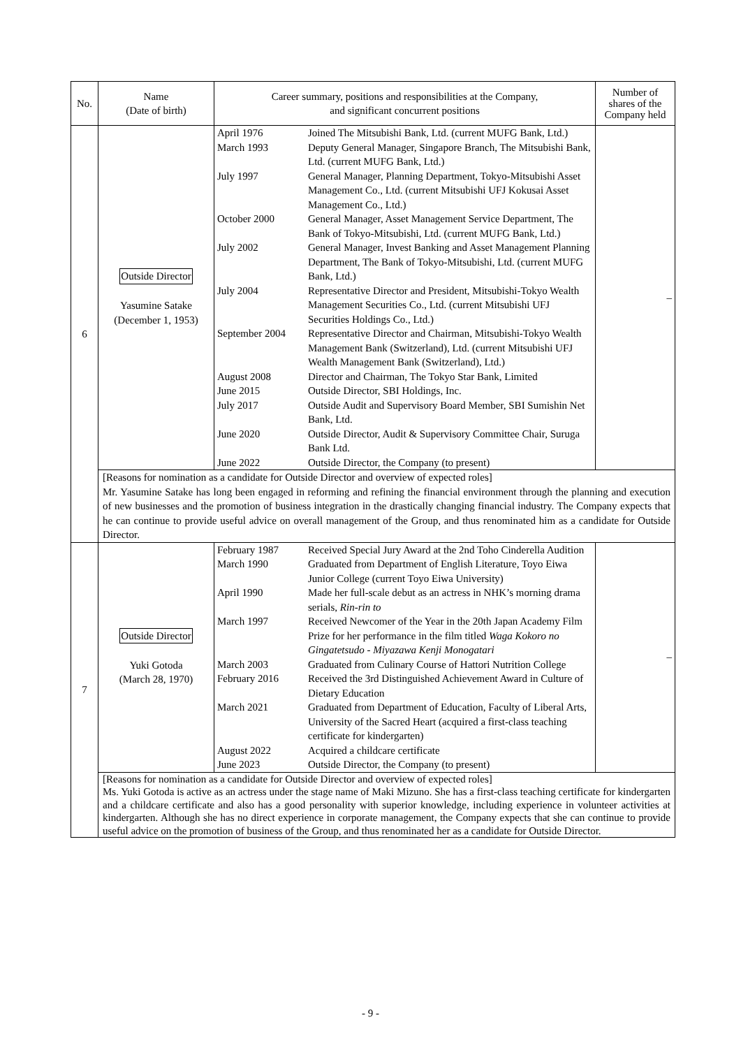| No. | Name (Date of birth) | Career summary, positions and responsibilities at the Company, and significant concurrent positions | Number of shares of the Company held |
| --- | --- | --- | --- |
| 6 | Outside Director Yasumine Satake (December 1, 1953) | / April 1976 / Joined The Mitsubishi Bank, Ltd. (current MUFG Bank, Ltd.) / / March 1993 / Deputy General Manager, Singapore Branch, The Mitsubishi Bank, Ltd. (current MUFG Bank, Ltd.) / / July 1997 / General Manager, Planning Department, Tokyo-Mitsubishi Asset Management Co., Ltd. (current Mitsubishi UFJ Kokusai Asset Management Co., Ltd.) / / October 2000 / General Manager, Asset Management Service Department, The Bank of Tokyo-Mitsubishi, Ltd. (current MUFG Bank, Ltd.) / / July 2002 / General Manager, Invest Banking and Asset Management Planning Department, The Bank of Tokyo-Mitsubishi, Ltd. (current MUFG Bank, Ltd.) / / July 2004 / Representative Director and President, Mitsubishi-Tokyo Wealth Management Securities Co., Ltd. (current Mitsubishi UFJ Securities Holdings Co., Ltd.) / / September 2004 / Representative Director and Chairman, Mitsubishi-Tokyo Wealth Management Bank (Switzerland), Ltd. (current Mitsubishi UFJ Wealth Management Bank (Switzerland), Ltd.) / / August 2008 / Director and Chairman, The Tokyo Star Bank, Limited / / June 2015 / Outside Director, SBI Holdings, Inc. / / July 2017 / Outside Audit and Supervisory Board Member, SBI Sumishin Net Bank, Ltd. / / June 2020 / Outside Director, Audit & Supervisory Committee Chair, Suruga Bank Ltd. / / June 2022 / Outside Director, the Company (to present) / | – |
| | [Reasons for nomination as a candidate for Outside Director and overview of expected roles] Mr. Yasumine Satake has long been engaged in reforming and refining the financial environment through the planning and execution of new businesses and the promotion of business integration in the drastically changing financial industry. The Company expects that he can continue to provide useful advice on overall management of the Group, and thus renominated him as a candidate for Outside Director. | | |
| 7 | Outside Director Yuki Gotoda (March 28, 1970) | / February 1987 / Received Special Jury Award at the 2nd Toho Cinderella Audition / / March 1990 / Graduated from Department of English Literature, Toyo Eiwa Junior College (current Toyo Eiwa University) / / April 1990 / Made her full-scale debut as an actress in NHK’s morning drama serials, Rin-rin to / / March 1997 / Received Newcomer of the Year in the 20th Japan Academy Film Prize for her performance in the film titled Waga Kokoro no Gingatetsudo - Miyazawa Kenji Monogatari / / March 2003 / Graduated from Culinary Course of Hattori Nutrition College / / February 2016 / Received the 3rd Distinguished Achievement Award in Culture of Dietary Education / / March 2021 / Graduated from Department of Education, Faculty of Liberal Arts, University of the Sacred Heart (acquired a first-class teaching certificate for kindergarten) / / August 2022 / Acquired a childcare certificate / / June 2023 / Outside Director, the Company (to present) / | – |
| | [Reasons for nomination as a candidate for Outside Director and overview of expected roles] Ms. Yuki Gotoda is active as an actress under the stage name of Maki Mizuno. She has a first-class teaching certificate for kindergarten and a childcare certificate and also has a good personality with superior knowledge, including experience in volunteer activities at kindergarten. Although she has no direct experience in corporate management, the Company expects that she can continue to provide useful advice on the promotion of business of the Group, and thus renominated her as a candidate for Outside Director. | | |
- 9 -